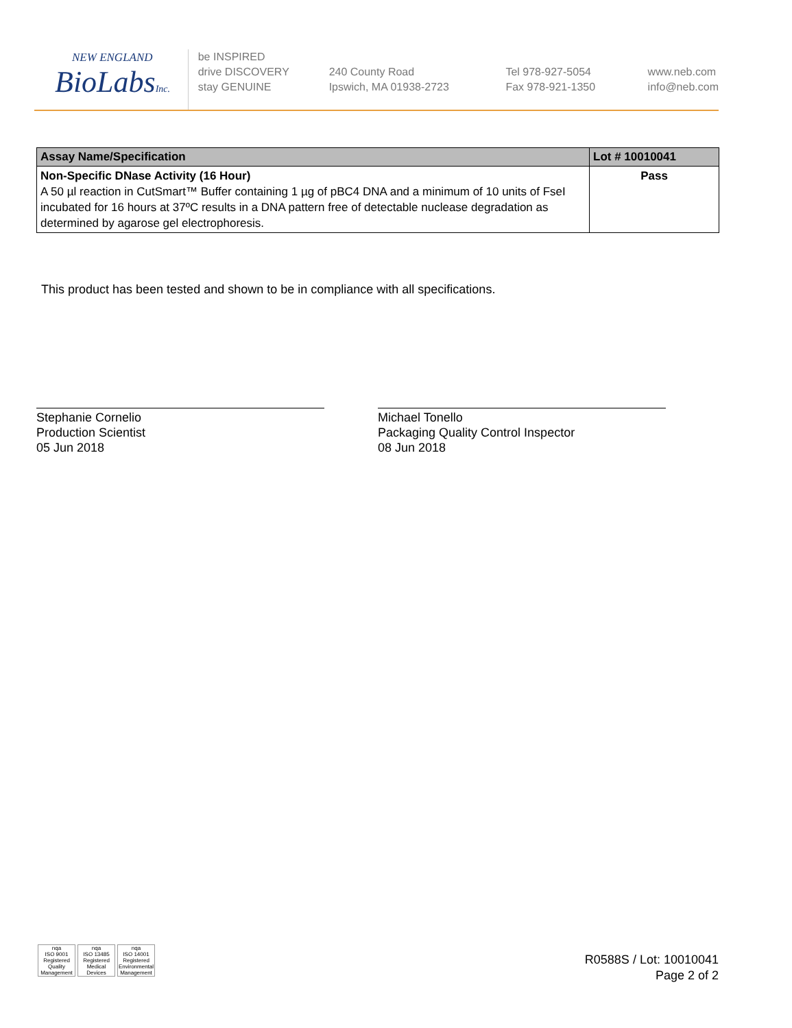NEW ENGLAND
BioLabsInc.
be INSPIRED
drive DISCOVERY
stay GENUINE
240 County Road
Ipswich, MA 01938-2723
Tel 978-927-5054
Fax 978-921-1350
www.neb.com
info@neb.com
| Assay Name/Specification | Lot # 10010041 |
| --- | --- |
| Non-Specific DNase Activity (16 Hour) A 50 µl reaction in CutSmart™ Buffer containing 1 µg of pBC4 DNA and a minimum of 10 units of FseI incubated for 16 hours at 37ºC results in a DNA pattern free of detectable nuclease degradation as determined by agarose gel electrophoresis. | Pass |
This product has been tested and shown to be in compliance with all specifications.
Stephanie Cornelio
Production Scientist
05 Jun 2018
Michael Tonello
Packaging Quality Control Inspector
08 Jun 2018
nqa
ISO 9001
Registered
Quality Management
nqa
ISO 13485
Registered
Medical Devices
nqa
ISO 14001
Registered
Environmental Management
R0588S / Lot: 10010041
Page 2 of 2